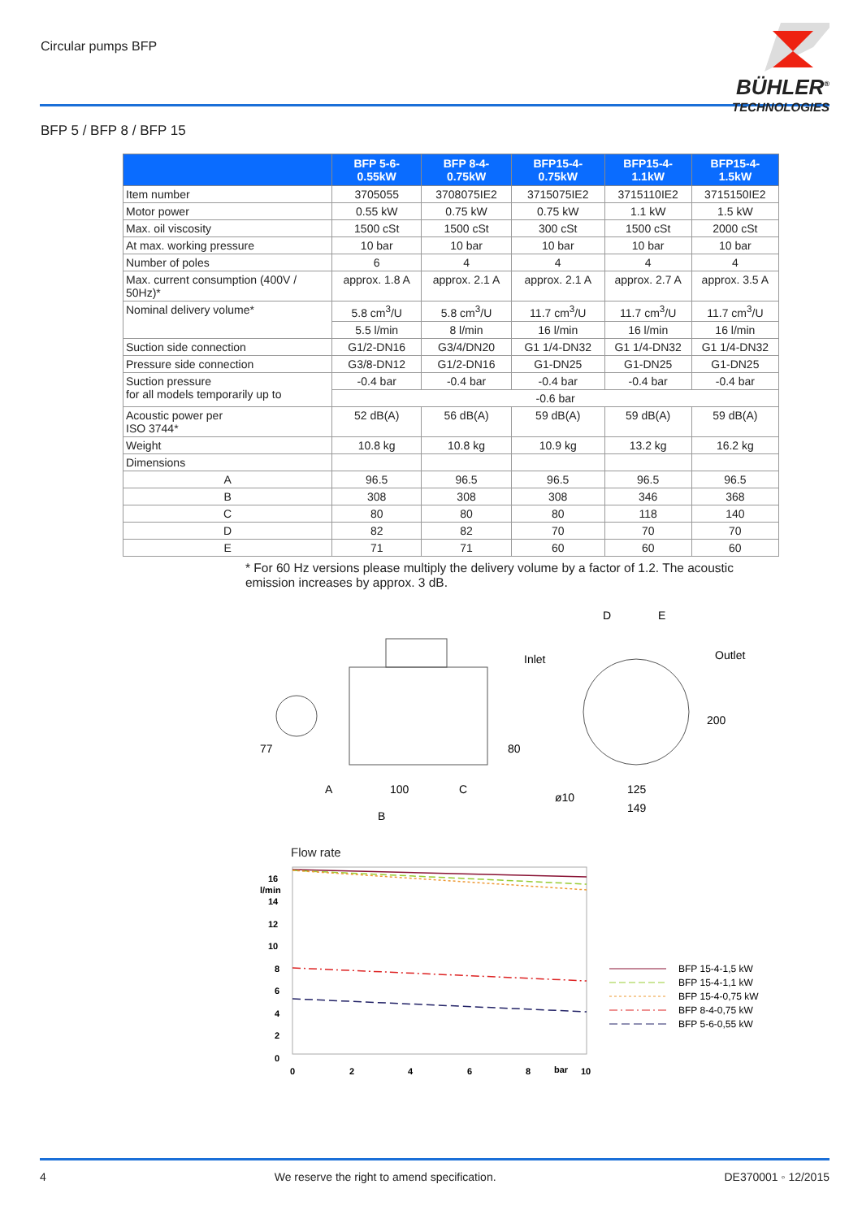Circular pumps BFP
BÜHLER<sup>®</sup>
TECHNOLOGIES
BFP 5 / BFP 8 / BFP 15
| | BFP 5-6-0.55kW | BFP 8-4-0.75kW | BFP15-4-0.75kW | BFP15-4-1.1kW | BFP15-4-1.5kW |
| --- | --- | --- | --- | --- | --- |
| Item number | 3705055 | 3708075IE2 | 3715075IE2 | 3715110IE2 | 3715150IE2 |
| Motor power | 0.55 kW | 0.75 kW | 0.75 kW | 1.1 kW | 1.5 kW |
| Max. oil viscosity | 1500 cSt | 1500 cSt | 300 cSt | 1500 cSt | 2000 cSt |
| At max. working pressure | 10 bar | 10 bar | 10 bar | 10 bar | 10 bar |
| Number of poles | 6 | 4 | 4 | 4 | 4 |
| Max. current consumption (400V / 50Hz)* | approx. 1.8 A | approx. 2.1 A | approx. 2.1 A | approx. 2.7 A | approx. 3.5 A |
| Nominal delivery volume* | 5.8 cm<sup>3</sup>/U | 5.8 cm<sup>3</sup>/U | 11.7 cm<sup>3</sup>/U | 11.7 cm<sup>3</sup>/U | 11.7 cm<sup>3</sup>/U |
| | 5.5 l/min | 8 l/min | 16 l/min | 16 l/min | 16 l/min |
| Suction side connection | G1/2-DN16 | G3/4/DN20 | G1 1/4-DN32 | G1 1/4-DN32 | G1 1/4-DN32 |
| Pressure side connection | G3/8-DN12 | G1/2-DN16 | G1-DN25 | G1-DN25 | G1-DN25 |
| Suction pressure for all models temporarily up to | -0.4 bar | -0.4 bar | -0.4 bar | -0.4 bar | -0.4 bar |
| | -0.6 bar | | | | |
| Acoustic power per ISO 3744* | 52 dB(A) | 56 dB(A) | 59 dB(A) | 59 dB(A) | 59 dB(A) |
| Weight | 10.8 kg | 10.8 kg | 10.9 kg | 13.2 kg | 16.2 kg |
| Dimensions | | | | | |
| A | 96.5 | 96.5 | 96.5 | 96.5 | 96.5 |
| B | 308 | 308 | 308 | 346 | 368 |
| C | 80 | 80 | 80 | 118 | 140 |
| D | 82 | 82 | 70 | 70 | 70 |
| E | 71 | 71 | 60 | 60 | 60 |
* For 60 Hz versions please multiply the delivery volume by a factor of 1.2. The acoustic emission increases by approx. 3 dB.
A
100
C
B
77
80
Inlet
Outlet
D
E
200
ø10
125
149
Flow rate
16
l/min
14
12
10
8
6
4
2
0
0
2
4
6
8
bar
10
BFP 15-4-1,5 kW
BFP 15-4-1,1 kW
BFP 15-4-0,75 kW
BFP 8-4-0,75 kW
BFP 5-6-0,55 kW
4 We reserve the right to amend specification. DE370001 ◦ 12/2015